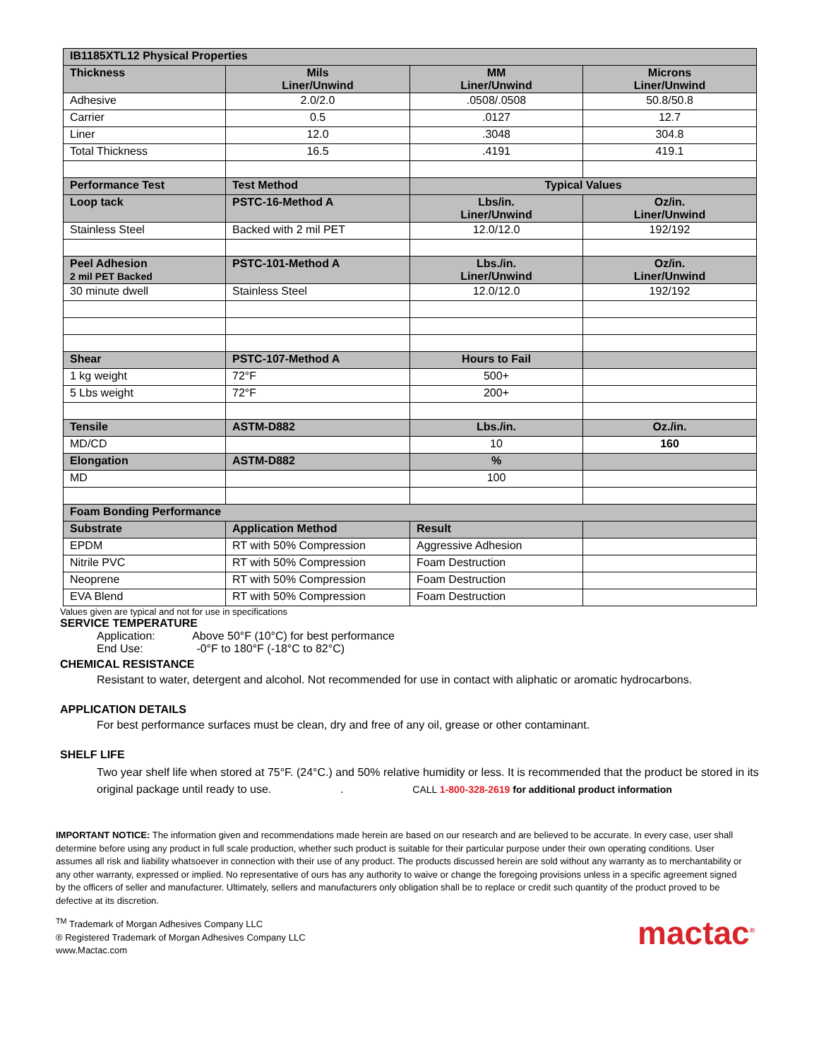| IB1185XTL12 Physical Properties | | | |
| Thickness | Mils Liner/Unwind | MM Liner/Unwind | Microns Liner/Unwind |
| Adhesive | 2.0/2.0 | .0508/.0508 | 50.8/50.8 |
| Carrier | 0.5 | .0127 | 12.7 |
| Liner | 12.0 | .3048 | 304.8 |
| Total Thickness | 16.5 | .4191 | 419.1 |
| Performance Test | Test Method | Typical Values | |
| Loop tack | PSTC-16-Method A | Lbs/in. Liner/Unwind | Oz/in. Liner/Unwind |
| Stainless Steel | Backed with 2 mil PET | 12.0/12.0 | 192/192 |
| Peel Adhesion 2 mil PET Backed | PSTC-101-Method A | Lbs./in. Liner/Unwind | Oz/in. Liner/Unwind |
| 30 minute dwell | Stainless Steel | 12.0/12.0 | 192/192 |
| Shear | PSTC-107-Method A | Hours to Fail | |
| 1 kg weight | 72°F | 500+ | |
| 5 Lbs weight | 72°F | 200+ | |
| Tensile | ASTM-D882 | Lbs./in. | Oz./in. |
| MD/CD | | 10 | 160 |
| Elongation | ASTM-D882 | % | |
| MD | | 100 | |
| Foam Bonding Performance | | | |
| Substrate | Application Method | Result | |
| EPDM | RT with 50% Compression | Aggressive Adhesion | |
| Nitrile PVC | RT with 50% Compression | Foam Destruction | |
| Neoprene | RT with 50% Compression | Foam Destruction | |
| EVA Blend | RT with 50% Compression | Foam Destruction | |
Values given are typical and not for use in specifications
SERVICE TEMPERATURE
Application: Above 50°F (10°C) for best performance
End Use: -0°F to 180°F (-18°C to 82°C)
CHEMICAL RESISTANCE
Resistant to water, detergent and alcohol. Not recommended for use in contact with aliphatic or aromatic hydrocarbons.
APPLICATION DETAILS
For best performance surfaces must be clean, dry and free of any oil, grease or other contaminant.
SHELF LIFE
Two year shelf life when stored at 75°F. (24°C.) and 50% relative humidity or less. It is recommended that the product be stored in its original package until ready to use. . CALL 1-800-328-2619 for additional product information
IMPORTANT NOTICE: The information given and recommendations made herein are based on our research and are believed to be accurate. In every case, user shall determine before using any product in full scale production, whether such product is suitable for their particular purpose under their own operating conditions. User assumes all risk and liability whatsoever in connection with their use of any product. The products discussed herein are sold without any warranty as to merchantability or any other warranty, expressed or implied. No representative of ours has any authority to waive or change the foregoing provisions unless in a specific agreement signed by the officers of seller and manufacturer. Ultimately, sellers and manufacturers only obligation shall be to replace or credit such quantity of the product proved to be defective at its discretion.
<sup>TM</sup> Trademark of Morgan Adhesives Company LLC
® Registered Trademark of Morgan Adhesives Company LLC
www.Mactac.com
mactac<sup>®</sup>